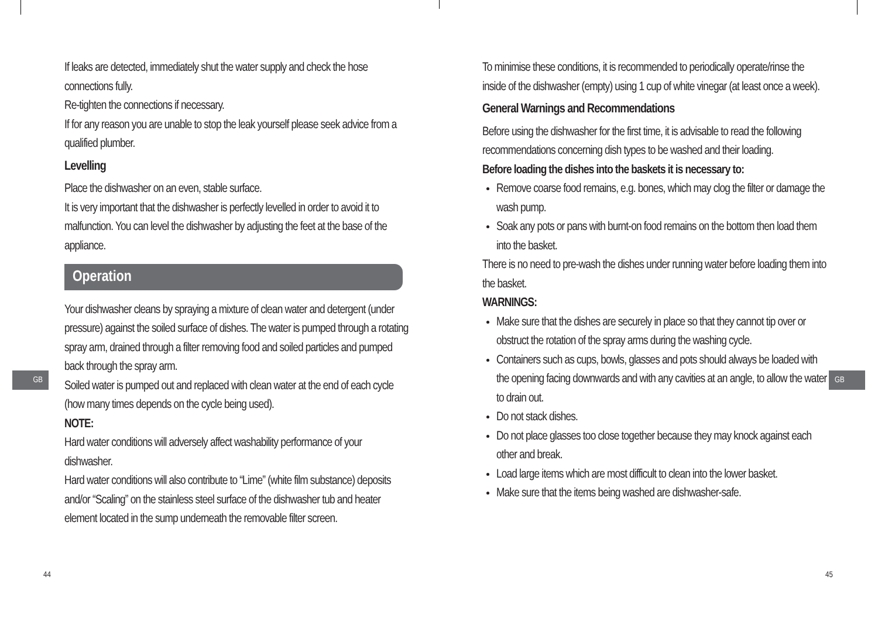GB GB
If leaks are detected, immediately shut the water supply and check the hose connections fully.
Re-tighten the connections if necessary.
If for any reason you are unable to stop the leak yourself please seek advice from a qualified plumber.
Levelling
Place the dishwasher on an even, stable surface.
It is very important that the dishwasher is perfectly levelled in order to avoid it to malfunction. You can level the dishwasher by adjusting the feet at the base of the appliance.
Operation
Your dishwasher cleans by spraying a mixture of clean water and detergent (under pressure) against the soiled surface of dishes. The water is pumped through a rotating spray arm, drained through a filter removing food and soiled particles and pumped back through the spray arm.
Soiled water is pumped out and replaced with clean water at the end of each cycle (how many times depends on the cycle being used).
NOTE:
Hard water conditions will adversely affect washability performance of your dishwasher.
Hard water conditions will also contribute to “Lime” (white film substance) deposits and/or “Scaling” on the stainless steel surface of the dishwasher tub and heater element located in the sump underneath the removable filter screen.
44
To minimise these conditions, it is recommended to periodically operate/rinse the inside of the dishwasher (empty) using 1 cup of white vinegar (at least once a week).
General Warnings and Recommendations
Before using the dishwasher for the first time, it is advisable to read the following recommendations concerning dish types to be washed and their loading.
Before loading the dishes into the baskets it is necessary to:
Remove coarse food remains, e.g. bones, which may clog the filter or damage the wash pump.
Soak any pots or pans with burnt-on food remains on the bottom then load them into the basket.
There is no need to pre-wash the dishes under running water before loading them into the basket.
WARNINGS:
Make sure that the dishes are securely in place so that they cannot tip over or obstruct the rotation of the spray arms during the washing cycle.
Containers such as cups, bowls, glasses and pots should always be loaded with the opening facing downwards and with any cavities at an angle, to allow the water to drain out.
Do not stack dishes.
Do not place glasses too close together because they may knock against each other and break.
Load large items which are most difficult to clean into the lower basket.
Make sure that the items being washed are dishwasher-safe.
45